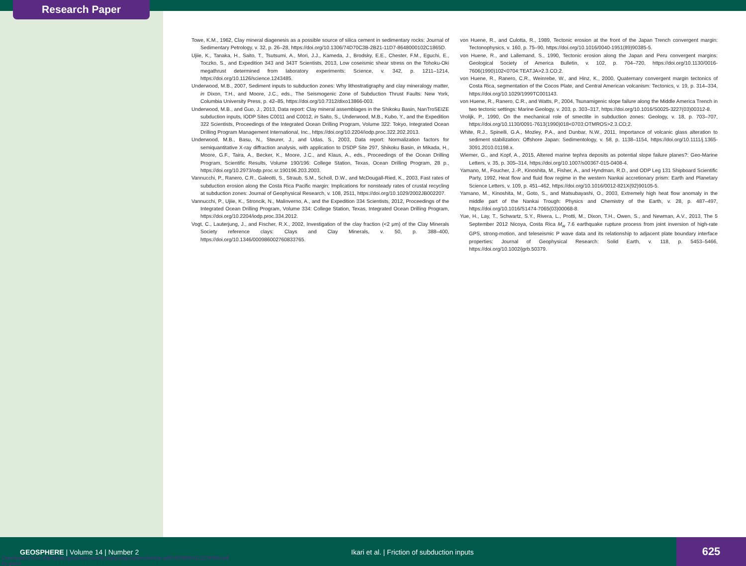Research Paper
Towe, K.M., 1962, Clay mineral diagenesis as a possible source of silica cement in sedimentary rocks: Journal of Sedimentary Petrology, v. 32, p. 26–28, https://doi.org/10.1306/74D70C3B-2B21-11D7-8648000102C1865D.
Ujiie, K., Tanaka, H., Saito, T., Tsutsumi, A., Mori, J.J., Kameda, J., Brodsky, E.E., Chester, F.M., Eguchi, E., Toczko, S., and Expedition 343 and 343T Scientists, 2013, Low coseismic shear stress on the Tohoku-Oki megathrust determined from laboratory experiments: Science, v. 342, p. 1211–1214, https://doi.org/10.1126/science.1243485.
Underwood, M.B., 2007, Sediment inputs to subduction zones: Why lithostratigraphy and clay mineralogy matter, in Dixon, T.H., and Moore, J.C., eds., The Seismogenic Zone of Subduction Thrust Faults: New York, Columbia University Press, p. 42–85, https://doi.org/10.7312/dixo13866-003.
Underwood, M.B., and Guo, J., 2013, Data report: Clay mineral assemblages in the Shikoku Basin, NanTroSEIZE subduction inputs, IODP Sites C0011 and C0012, in Saito, S., Underwood, M.B., Kubo, Y., and the Expedition 322 Scientists, Proceedings of the Integrated Ocean Drilling Program, Volume 322: Tokyo, Integrated Ocean Drilling Program Management International, Inc., https://doi.org/10.2204/iodp.proc.322.202.2013.
Underwood, M.B., Basu, N., Steurer, J., and Udas, S., 2003, Data report: Normalization factors for semiquantitative X-ray diffraction analysis, with application to DSDP Site 297, Shikoku Basin, in Mikada, H., Moore, G.F., Taira, A., Becker, K., Moore, J.C., and Klaus, A., eds., Proceedings of the Ocean Drilling Program, Scientific Results, Volume 190/196: College Station, Texas, Ocean Drilling Program, 28 p., https://doi.org/10.2973/odp.proc.sr.190196.203.2003.
Vannucchi, P., Ranero, C.R., Galeotti, S., Straub, S.M., Scholl, D.W., and McDougall-Ried, K., 2003, Fast rates of subduction erosion along the Costa Rica Pacific margin: Implications for nonsteady rates of crustal recycling at subduction zones: Journal of Geophysical Research, v. 108, 2511, https://doi.org/10.1029/2002JB002207.
Vannucchi, P., Ujiie, K., Stroncik, N., Malinverno, A., and the Expedition 334 Scientists, 2012, Proceedings of the Integrated Ocean Drilling Program, Volume 334: College Station, Texas, Integrated Ocean Drilling Program, https://doi.org/10.2204/iodp.proc.334.2012.
Vogt, C., Lauterjung, J., and Fischer, R.X., 2002, Investigation of the clay fraction (<2 μm) of the Clay Minerals Society reference clays: Clays and Clay Minerals, v. 50, p. 388–400, https://doi.org/10.1346/000986002760833765.
von Huene, R., and Culotta, R., 1989, Tectonic erosion at the front of the Japan Trench convergent margin: Tectonophysics, v. 160, p. 75–90, https://doi.org/10.1016/0040-1951(89)90385-5.
von Huene, R., and Lallemand, S., 1990, Tectonic erosion along the Japan and Peru convergent margins: Geological Society of America Bulletin, v. 102, p. 704–720, https://doi.org/10.1130/0016-7606(1990)102<0704:TEATJA>2.3.CO;2.
von Huene, R., Ranero, C.R., Weinrebe, W., and Hinz, K., 2000, Quaternary convergent margin tectonics of Costa Rica, segmentation of the Cocos Plate, and Central American volcanism: Tectonics, v. 19, p. 314–334, https://doi.org/10.1029/1999TC001143.
von Huene, R., Ranero, C.R., and Watts, P., 2004, Tsunamigenic slope failure along the Middle America Trench in two tectonic settings: Marine Geology, v. 203, p. 303–317, https://doi.org/10.1016/S0025-3227(03)00312-8.
Vrolijk, P., 1990, On the mechanical role of smectite in subduction zones: Geology, v. 18, p. 703–707, https://doi.org/10.1130/0091-7613(1990)018<0703:OTMROS>2.3.CO;2.
White, R.J., Spinelli, G.A., Mozley, P.A., and Dunbar, N.W., 2011, Importance of volcanic glass alteration to sediment stabilization: Offshore Japan: Sedimentology, v. 58, p. 1138–1154, https://doi.org/10.1111/j.1365-3091.2010.01198.x.
Wiemer, G., and Kopf, A., 2015, Altered marine tephra deposits as potential slope failure planes?: Geo-Marine Letters, v. 35, p. 305–314, https://doi.org/10.1007/s00367-015-0408-4.
Yamano, M., Foucher, J.-P., Kinoshita, M., Fisher, A., and Hyndman, R.D., and ODP Leg 131 Shipboard Scientific Party, 1992, Heat flow and fluid flow regime in the western Nankai accretionary prism: Earth and Planetary Science Letters, v. 109, p. 451–462, https://doi.org/10.1016/0012-821X(92)90105-5.
Yamano, M., Kinoshita, M., Goto, S., and Matsubayashi, O., 2003, Extremely high heat flow anomaly in the middle part of the Nankai Trough: Physics and Chemistry of the Earth, v. 28, p. 487–497, https://doi.org/10.1016/S1474-7065(03)00068-8.
Yue, H., Lay, T., Schwartz, S.Y., Rivera, L., Protti, M., Dixon, T.H., Owen, S., and Newman, A.V., 2013, The 5 September 2012 Nicoya, Costa Rica M<sub>w</sub> 7.6 earthquake rupture process from joint inversion of high-rate GPS, strong-motion, and teleseismic P wave data and its relationship to adjacent plate boundary interface properties: Journal of Geophysical Research: Solid Earth, v. 118, p. 5453–5466, https://doi.org/10.1002/jgrb.50379.
GEOSPHERE | Volume 14 | Number 2
Ikari et al. | Friction of subduction inputs
625
Downloaded from http://pubs.geoscienceworld.org/gsa/geosphere/article-pdf/14/2/604/4112276/604.pdf
by guest